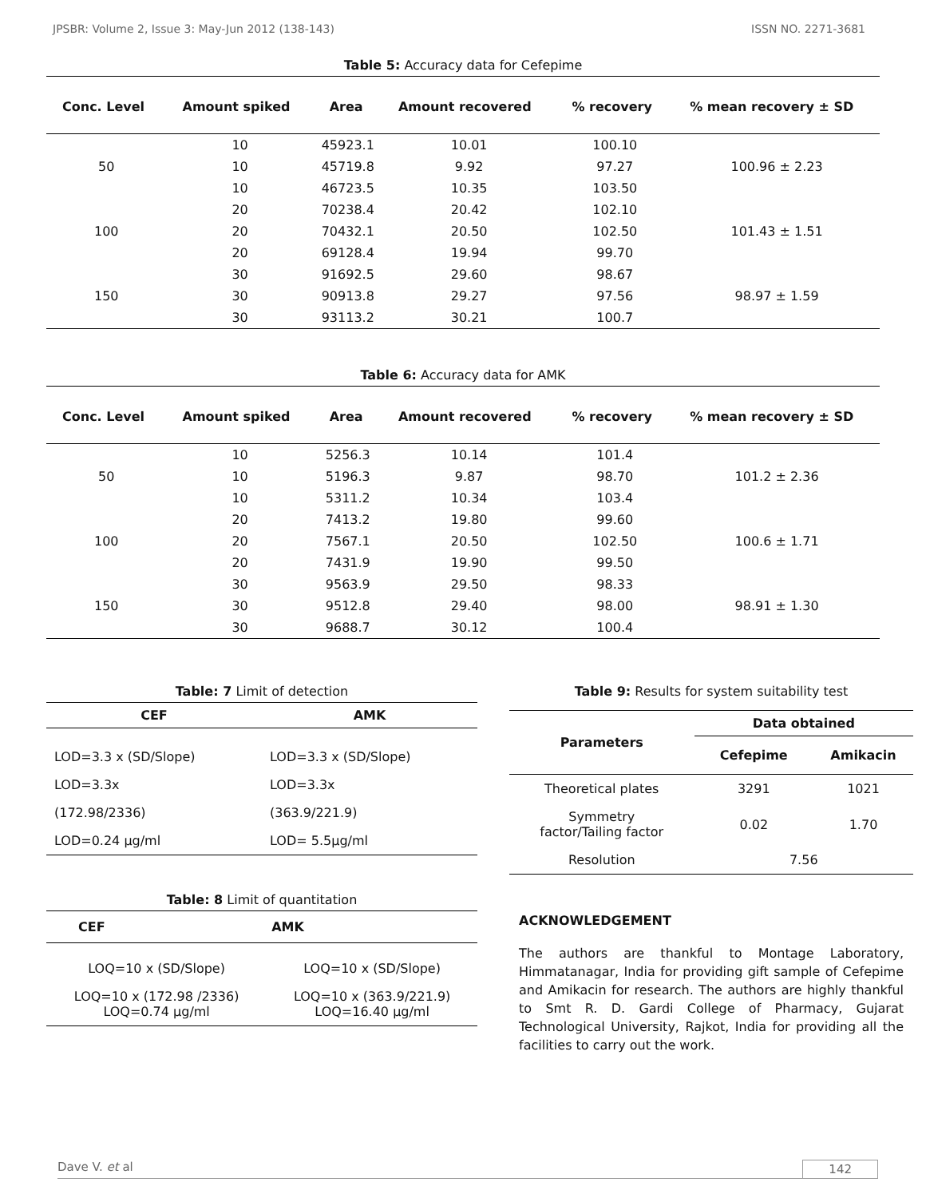JPSBR: Volume 2, Issue 3: May-Jun 2012 (138-143) ISSN NO. 2271-3681
Table 5: Accuracy data for Cefepime
| Conc. Level | Amount spiked | Area | Amount recovered | % recovery | % mean recovery ± SD |
| --- | --- | --- | --- | --- | --- |
| 50 | 10 | 45923.1 | 10.01 | 100.10 | 100.96 ± 2.23 |
| | 10 | 45719.8 | 9.92 | 97.27 | |
| | 10 | 46723.5 | 10.35 | 103.50 | |
| 100 | 20 | 70238.4 | 20.42 | 102.10 | 101.43 ± 1.51 |
| | 20 | 70432.1 | 20.50 | 102.50 | |
| | 20 | 69128.4 | 19.94 | 99.70 | |
| 150 | 30 | 91692.5 | 29.60 | 98.67 | 98.97 ± 1.59 |
| | 30 | 90913.8 | 29.27 | 97.56 | |
| | 30 | 93113.2 | 30.21 | 100.7 | |
Table 6: Accuracy data for AMK
| Conc. Level | Amount spiked | Area | Amount recovered | % recovery | % mean recovery ± SD |
| --- | --- | --- | --- | --- | --- |
| 50 | 10 | 5256.3 | 10.14 | 101.4 | 101.2 ± 2.36 |
| | 10 | 5196.3 | 9.87 | 98.70 | |
| | 10 | 5311.2 | 10.34 | 103.4 | |
| 100 | 20 | 7413.2 | 19.80 | 99.60 | 100.6 ± 1.71 |
| | 20 | 7567.1 | 20.50 | 102.50 | |
| | 20 | 7431.9 | 19.90 | 99.50 | |
| 150 | 30 | 9563.9 | 29.50 | 98.33 | 98.91 ± 1.30 |
| | 30 | 9512.8 | 29.40 | 98.00 | |
| | 30 | 9688.7 | 30.12 | 100.4 | |
Table: 7 Limit of detection
| CEF | AMK |
| --- | --- |
| LOD=3.3 x (SD/Slope) | LOD=3.3 x (SD/Slope) |
| LOD=3.3x | LOD=3.3x |
| (172.98/2336) | (363.9/221.9) |
| LOD=0.24 µg/ml | LOD= 5.5µg/ml |
Table: 8 Limit of quantitation
| CEF | AMK |
| --- | --- |
| LOQ=10 x (SD/Slope) | LOQ=10 x (SD/Slope) |
| LOQ=10 x (172.98 /2336) LOQ=0.74 µg/ml | LOQ=10 x (363.9/221.9) LOQ=16.40 µg/ml |
Table 9: Results for system suitability test
| Parameters | Data obtained | |
| --- | --- | --- |
| | Cefepime | Amikacin |
| Theoretical plates | 3291 | 1021 |
| Symmetry factor/Tailing factor | 0.02 | 1.70 |
| Resolution | 7.56 | |
ACKNOWLEDGEMENT
The authors are thankful to Montage Laboratory, Himmatanagar, India for providing gift sample of Cefepime and Amikacin for research. The authors are highly thankful to Smt R. D. Gardi College of Pharmacy, Gujarat Technological University, Rajkot, India for providing all the facilities to carry out the work.
Dave V. et al 142